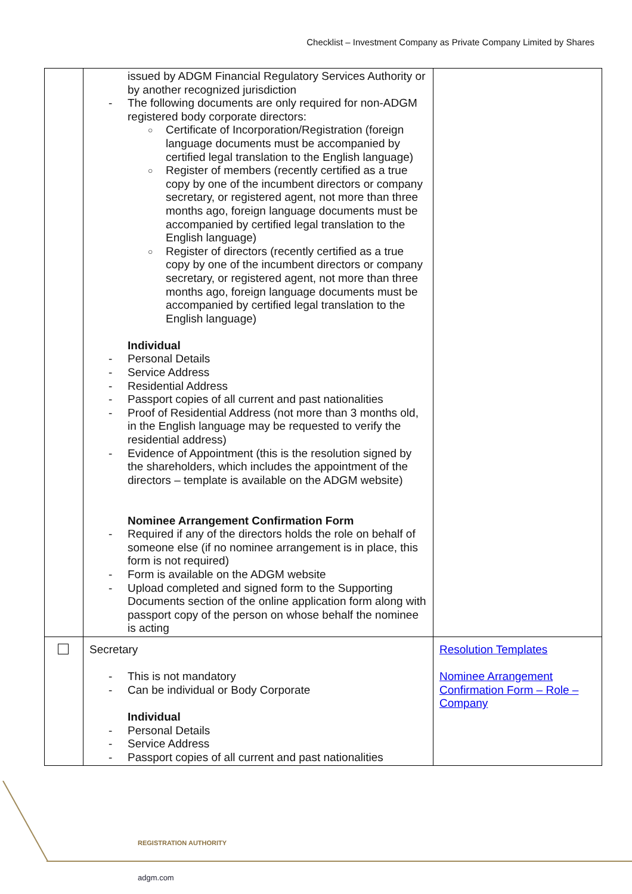Checklist – Investment Company as Private Company Limited by Shares
| | issued by ADGM Financial Regulatory Services Authority or by another recognized jurisdiction - The following documents are only required for non-ADGM registered body corporate directors: ○ Certificate of Incorporation/Registration (foreign language documents must be accompanied by certified legal translation to the English language) ○ Register of members (recently certified as a true copy by one of the incumbent directors or company secretary, or registered agent, not more than three months ago, foreign language documents must be accompanied by certified legal translation to the English language) ○ Register of directors (recently certified as a true copy by one of the incumbent directors or company secretary, or registered agent, not more than three months ago, foreign language documents must be accompanied by certified legal translation to the English language) Individual - Personal Details - Service Address - Residential Address - Passport copies of all current and past nationalities - Proof of Residential Address (not more than 3 months old, in the English language may be requested to verify the residential address) - Evidence of Appointment (this is the resolution signed by the shareholders, which includes the appointment of the directors – template is available on the ADGM website) Nominee Arrangement Confirmation Form - Required if any of the directors holds the role on behalf of someone else (if no nominee arrangement is in place, this form is not required) - Form is available on the ADGM website - Upload completed and signed form to the Supporting Documents section of the online application form along with passport copy of the person on whose behalf the nominee is acting | |
| | Secretary - This is not mandatory - Can be individual or Body Corporate Individual - Personal Details - Service Address - Passport copies of all current and past nationalities | Resolution Templates Nominee Arrangement Confirmation Form – Role – Company |
REGISTRATION AUTHORITY
adgm.com